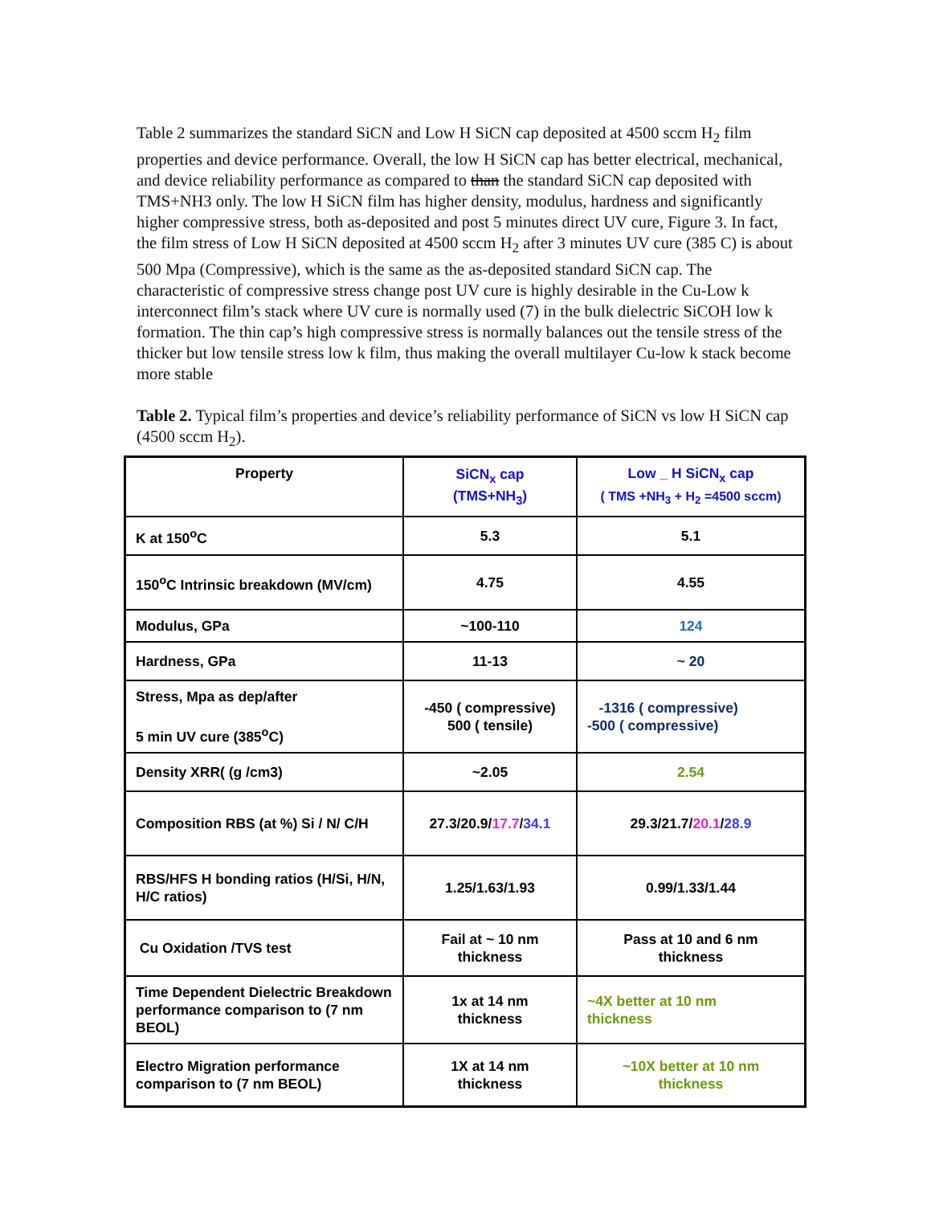Table 2 summarizes the standard SiCN and Low H SiCN cap deposited at 4500 sccm H<sub>2</sub> film properties and device performance. Overall, the low H SiCN cap has better electrical, mechanical, and device reliability performance as compared to than the standard SiCN cap deposited with TMS+NH3 only. The low H SiCN film has higher density, modulus, hardness and significantly higher compressive stress, both as-deposited and post 5 minutes direct UV cure, Figure 3. In fact, the film stress of Low H SiCN deposited at 4500 sccm H<sub>2</sub> after 3 minutes UV cure (385 C) is about 500 Mpa (Compressive), which is the same as the as-deposited standard SiCN cap. The characteristic of compressive stress change post UV cure is highly desirable in the Cu-Low k interconnect film’s stack where UV cure is normally used (7) in the bulk dielectric SiCOH low k formation. The thin cap’s high compressive stress is normally balances out the tensile stress of the thicker but low tensile stress low k film, thus making the overall multilayer Cu-low k stack become more stable
Table 2. Typical film’s properties and device’s reliability performance of SiCN vs low H SiCN cap (4500 sccm H<sub>2</sub>).
| Property | SiCN<sub>x</sub> cap (TMS+NH<sub>3</sub>) | Low _ H SiCN<sub>x</sub> cap ( TMS +NH<sub>3</sub> + H<sub>2</sub> =4500 sccm) |
| --- | --- | --- |
| K at 150<sup>o</sup>C | 5.3 | 5.1 |
| 150<sup>o</sup>C Intrinsic breakdown (MV/cm) | 4.75 | 4.55 |
| Modulus, GPa | ~100-110 | 124 |
| Hardness, GPa | 11-13 | ~ 20 |
| Stress, Mpa as dep/after 5 min UV cure (385<sup>o</sup>C) | -450 ( compressive) 500 ( tensile) | -1316 ( compressive) -500 ( compressive) |
| Density XRR( (g /cm3) | ~2.05 | 2.54 |
| Composition RBS (at %) Si / N/ C/H | 27.3/20.9/ 17.7 / 34.1 | 29.3/21.7/ 20.1 / 28.9 |
| RBS/HFS H bonding ratios (H/Si, H/N, H/C ratios) | 1.25/1.63/1.93 | 0.99/1.33/1.44 |
| Cu Oxidation /TVS test | Fail at ~ 10 nm thickness | Pass at 10 and 6 nm thickness |
| Time Dependent Dielectric Breakdown performance comparison to (7 nm BEOL) | 1x at 14 nm thickness | ~4X better at 10 nm thickness |
| Electro Migration performance comparison to (7 nm BEOL) | 1X at 14 nm thickness | ~10X better at 10 nm thickness |